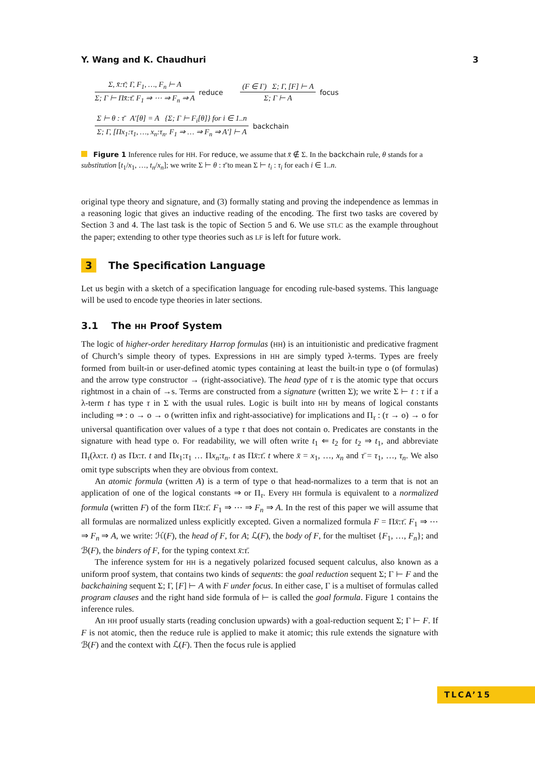Y. Wang and K. Chaudhuri 3
Σ, x̄:τ̄; Γ, F<sub>1</sub>, …, F<sub>n</sub> ⊢ A
Σ; Γ ⊢ Πx̄:τ̄. F<sub>1</sub> ⇒ ⋯ ⇒ F<sub>n</sub> ⇒ A
reduce
(F ∈ Γ) Σ; Γ, [F] ⊢ A
Σ; Γ ⊢ A
focus
Σ ⊢ θ : τ̄ A′[θ] = A {Σ; Γ ⊢ F<sub>i</sub>[θ]} for i ∈ 1..n
Σ; Γ, [Πx<sub>1</sub>:τ<sub>1</sub>, …, x<sub>n</sub>:τ<sub>n</sub>. F<sub>1</sub> ⇒ … ⇒ F<sub>n</sub> ⇒ A′] ⊢ A
backchain
Figure 1 Inference rules for HH. For reduce, we assume that x̄ ∉ Σ. In the backchain rule, θ stands for a substitution [t<sub>1</sub>/x<sub>1</sub>, …, t<sub>n</sub>/x<sub>n</sub>]; we write Σ ⊢ θ : τ̄ to mean Σ ⊢ t<sub>i</sub> : τ<sub>i</sub> for each i ∈ 1..n.
original type theory and signature, and (3) formally stating and proving the independence as lemmas in a reasoning logic that gives an inductive reading of the encoding. The first two tasks are covered by Section 3 and 4. The last task is the topic of Section 5 and 6. We use STLC as the example throughout the paper; extending to other type theories such as LF is left for future work.
3 The Specification Language
Let us begin with a sketch of a specification language for encoding rule-based systems. This language will be used to encode type theories in later sections.
3.1 The HH Proof System
The logic of higher-order hereditary Harrop formulas (HH) is an intuitionistic and predicative fragment of Church’s simple theory of types. Expressions in HH are simply typed λ-terms. Types are freely formed from built-in or user-defined atomic types containing at least the built-in type o (of formulas) and the arrow type constructor → (right-associative). The head type of τ is the atomic type that occurs rightmost in a chain of →s. Terms are constructed from a signature (written Σ); we write Σ ⊢ t : τ if a λ-term t has type τ in Σ with the usual rules. Logic is built into HH by means of logical constants including ⇒ : o → o → o (written infix and right-associative) for implications and Π<sub>τ</sub> : (τ → o) → o for universal quantification over values of a type τ that does not contain o. Predicates are constants in the signature with head type o. For readability, we will often write t<sub>1</sub> ⇐ t<sub>2</sub> for t<sub>2</sub> ⇒ t<sub>1</sub>, and abbreviate Π<sub>τ</sub>(λx:τ. t) as Πx:τ. t and Πx<sub>1</sub>:τ<sub>1</sub> … Πx<sub>n</sub>:τ<sub>n</sub>. t as Πx̄:τ̄. t where x̄ = x<sub>1</sub>, …, x<sub>n</sub> and τ̄ = τ<sub>1</sub>, …, τ<sub>n</sub>. We also omit type subscripts when they are obvious from context.
An atomic formula (written A) is a term of type o that head-normalizes to a term that is not an application of one of the logical constants ⇒ or Π<sub>τ</sub>. Every HH formula is equivalent to a normalized formula (written F) of the form Πx̄:τ̄. F<sub>1</sub> ⇒ ⋯ ⇒ F<sub>n</sub> ⇒ A. In the rest of this paper we will assume that all formulas are normalized unless explicitly excepted. Given a normalized formula F = Πx̄:τ̄. F<sub>1</sub> ⇒ ⋯ ⇒ F<sub>n</sub> ⇒ A, we write: ℋ(F), the head of F, for A; ℒ(F), the body of F, for the multiset {F<sub>1</sub>, …, F<sub>n</sub>}; and ℬ(F), the binders of F, for the typing context x̄:τ̄.
The inference system for HH is a negatively polarized focused sequent calculus, also known as a uniform proof system, that contains two kinds of sequents: the goal reduction sequent Σ; Γ ⊢ F and the backchaining sequent Σ; Γ, [F] ⊢ A with F under focus. In either case, Γ is a multiset of formulas called program clauses and the right hand side formula of ⊢ is called the goal formula. Figure 1 contains the inference rules.
An HH proof usually starts (reading conclusion upwards) with a goal-reduction sequent Σ; Γ ⊢ F. If F is not atomic, then the reduce rule is applied to make it atomic; this rule extends the signature with ℬ(F) and the context with ℒ(F). Then the focus rule is applied
TLCA’15